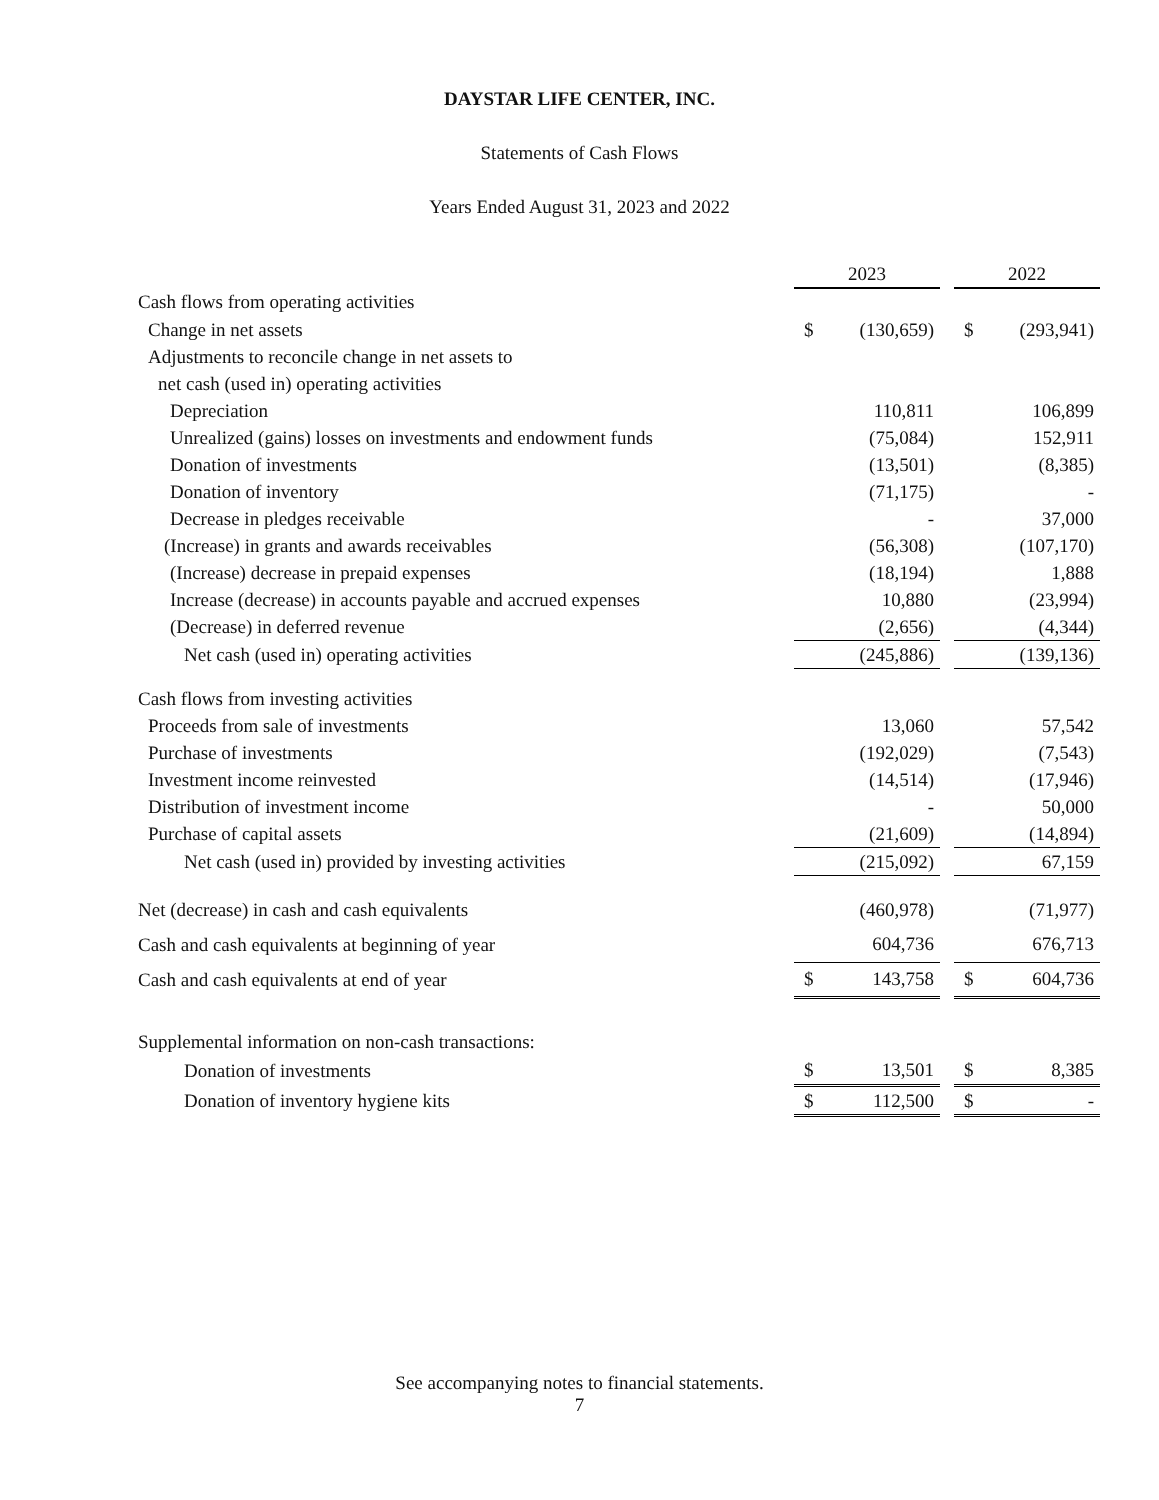DAYSTAR LIFE CENTER, INC.
Statements of Cash Flows
Years Ended August 31, 2023 and 2022
| | 2023 | | | 2022 | |
| Cash flows from operating activities | | | | | |
| Change in net assets | $ | (130,659) | | $ | (293,941) |
| Adjustments to reconcile change in net assets to | | | | | |
| net cash (used in) operating activities | | | | | |
| Depreciation | | 110,811 | | | 106,899 |
| Unrealized (gains) losses on investments and endowment funds | | (75,084) | | | 152,911 |
| Donation of investments | | (13,501) | | | (8,385) |
| Donation of inventory | | (71,175) | | | - |
| Decrease in pledges receivable | | - | | | 37,000 |
| (Increase) in grants and awards receivables | | (56,308) | | | (107,170) |
| (Increase) decrease in prepaid expenses | | (18,194) | | | 1,888 |
| Increase (decrease) in accounts payable and accrued expenses | | 10,880 | | | (23,994) |
| (Decrease) in deferred revenue | | (2,656) | | | (4,344) |
| Net cash (used in) operating activities | | (245,886) | | | (139,136) |
| Cash flows from investing activities | | | | | |
| Proceeds from sale of investments | | 13,060 | | | 57,542 |
| Purchase of investments | | (192,029) | | | (7,543) |
| Investment income reinvested | | (14,514) | | | (17,946) |
| Distribution of investment income | | - | | | 50,000 |
| Purchase of capital assets | | (21,609) | | | (14,894) |
| Net cash (used in) provided by investing activities | | (215,092) | | | 67,159 |
| Net (decrease) in cash and cash equivalents | | (460,978) | | | (71,977) |
| Cash and cash equivalents at beginning of year | | 604,736 | | | 676,713 |
| Cash and cash equivalents at end of year | $ | 143,758 | | $ | 604,736 |
| Supplemental information on non-cash transactions: | | | | | |
| Donation of investments | $ | 13,501 | | $ | 8,385 |
| Donation of inventory hygiene kits | $ | 112,500 | | $ | - |
See accompanying notes to financial statements.
7